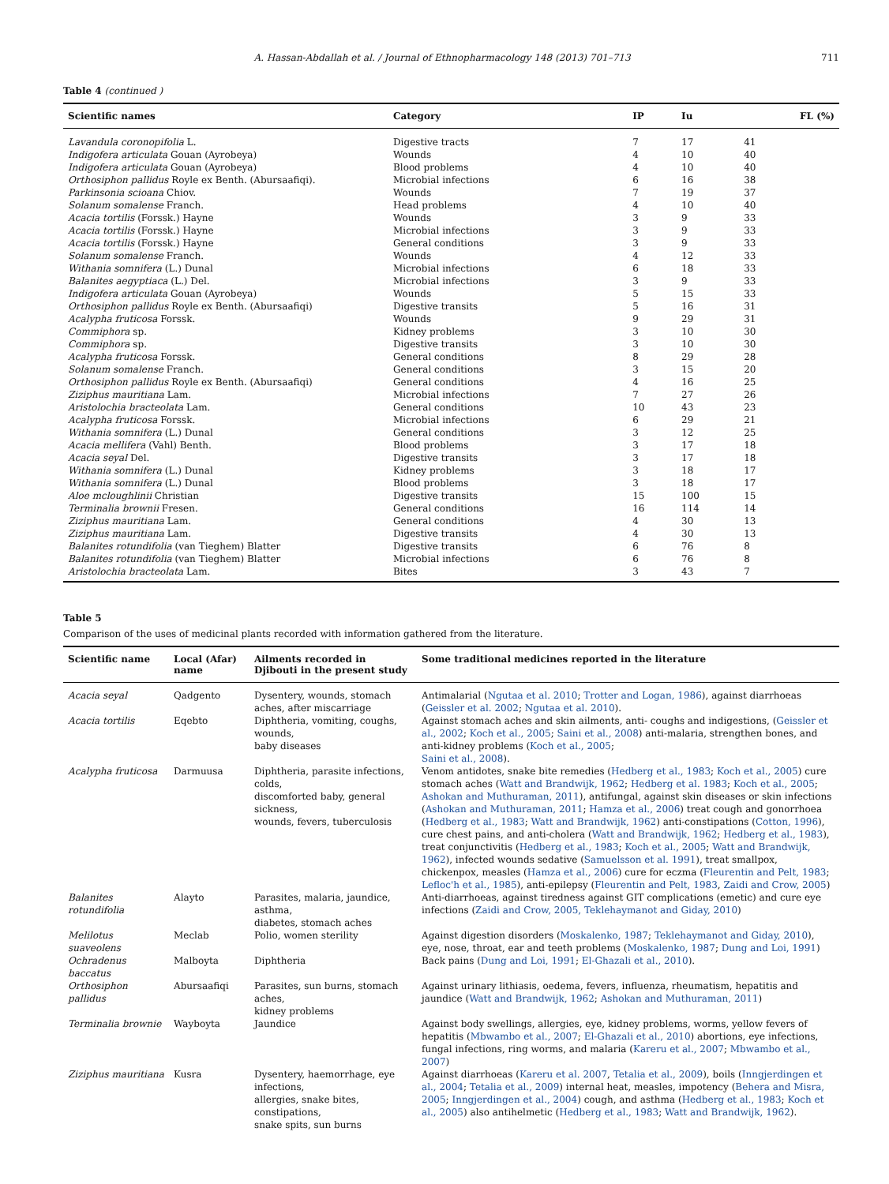A. Hassan-Abdallah et al. / Journal of Ethnopharmacology 148 (2013) 701–713
711
Table 4 (continued )
| Scientific names | Category | IP | Iu | FL (%) |
| --- | --- | --- | --- | --- |
| Lavandula coronopifolia L. | Digestive tracts | 7 | 17 | 41 |
| Indigofera articulata Gouan (Ayrobeya) | Wounds | 4 | 10 | 40 |
| Indigofera articulata Gouan (Ayrobeya) | Blood problems | 4 | 10 | 40 |
| Orthosiphon pallidus Royle ex Benth. (Abursaafiqi). | Microbial infections | 6 | 16 | 38 |
| Parkinsonia scioana Chiov. | Wounds | 7 | 19 | 37 |
| Solanum somalense Franch. | Head problems | 4 | 10 | 40 |
| Acacia tortilis (Forssk.) Hayne | Wounds | 3 | 9 | 33 |
| Acacia tortilis (Forssk.) Hayne | Microbial infections | 3 | 9 | 33 |
| Acacia tortilis (Forssk.) Hayne | General conditions | 3 | 9 | 33 |
| Solanum somalense Franch. | Wounds | 4 | 12 | 33 |
| Withania somnifera (L.) Dunal | Microbial infections | 6 | 18 | 33 |
| Balanites aegyptiaca (L.) Del. | Microbial infections | 3 | 9 | 33 |
| Indigofera articulata Gouan (Ayrobeya) | Wounds | 5 | 15 | 33 |
| Orthosiphon pallidus Royle ex Benth. (Abursaafiqi) | Digestive transits | 5 | 16 | 31 |
| Acalypha fruticosa Forssk. | Wounds | 9 | 29 | 31 |
| Commiphora sp. | Kidney problems | 3 | 10 | 30 |
| Commiphora sp. | Digestive transits | 3 | 10 | 30 |
| Acalypha fruticosa Forssk. | General conditions | 8 | 29 | 28 |
| Solanum somalense Franch. | General conditions | 3 | 15 | 20 |
| Orthosiphon pallidus Royle ex Benth. (Abursaafiqi) | General conditions | 4 | 16 | 25 |
| Ziziphus mauritiana Lam. | Microbial infections | 7 | 27 | 26 |
| Aristolochia bracteolata Lam. | General conditions | 10 | 43 | 23 |
| Acalypha fruticosa Forssk. | Microbial infections | 6 | 29 | 21 |
| Withania somnifera (L.) Dunal | General conditions | 3 | 12 | 25 |
| Acacia mellifera (Vahl) Benth. | Blood problems | 3 | 17 | 18 |
| Acacia seyal Del. | Digestive transits | 3 | 17 | 18 |
| Withania somnifera (L.) Dunal | Kidney problems | 3 | 18 | 17 |
| Withania somnifera (L.) Dunal | Blood problems | 3 | 18 | 17 |
| Aloe mcloughlinii Christian | Digestive transits | 15 | 100 | 15 |
| Terminalia brownii Fresen. | General conditions | 16 | 114 | 14 |
| Ziziphus mauritiana Lam. | General conditions | 4 | 30 | 13 |
| Ziziphus mauritiana Lam. | Digestive transits | 4 | 30 | 13 |
| Balanites rotundifolia (van Tieghem) Blatter | Digestive transits | 6 | 76 | 8 |
| Balanites rotundifolia (van Tieghem) Blatter | Microbial infections | 6 | 76 | 8 |
| Aristolochia bracteolata Lam. | Bites | 3 | 43 | 7 |
Table 5
Comparison of the uses of medicinal plants recorded with information gathered from the literature.
| Scientific name | Local (Afar) name | Ailments recorded in Djibouti in the present study | Some traditional medicines reported in the literature |
| --- | --- | --- | --- |
| Acacia seyal | Qadgento | Dysentery, wounds, stomach aches, after miscarriage | Antimalarial ( Ngutaa et al. 2010 ; Trotter and Logan, 1986 ), against diarrhoeas ( Geissler et al. 2002 ; Ngutaa et al. 2010 ). |
| Acacia tortilis | Eqebto | Diphtheria, vomiting, coughs, wounds, baby diseases | Against stomach aches and skin ailments, anti- coughs and indigestions, ( Geissler et al., 2002 ; Koch et al., 2005 ; Saini et al., 2008 ) anti-malaria, strengthen bones, and anti-kidney problems ( Koch et al., 2005 ; Saini et al., 2008 ). |
| Acalypha fruticosa | Darmuusa | Diphtheria, parasite infections, colds, discomforted baby, general sickness, wounds, fevers, tuberculosis | Venom antidotes, snake bite remedies ( Hedberg et al., 1983 ; Koch et al., 2005 ) cure stomach aches ( Watt and Brandwijk, 1962 ; Hedberg et al. 1983 ; Koch et al., 2005 ; Ashokan and Muthuraman, 2011 ), antifungal, against skin diseases or skin infections ( Ashokan and Muthuraman, 2011 ; Hamza et al., 2006 ) treat cough and gonorrhoea ( Hedberg et al., 1983 ; Watt and Brandwijk, 1962 ) anti-constipations ( Cotton, 1996 ), cure chest pains, and anti-cholera ( Watt and Brandwijk, 1962 ; Hedberg et al., 1983 ), treat conjunctivitis ( Hedberg et al., 1983 ; Koch et al., 2005 ; Watt and Brandwijk, 1962 ), infected wounds sedative ( Samuelsson et al. 1991 ), treat smallpox, chickenpox, measles ( Hamza et al., 2006 ) cure for eczma ( Fleurentin and Pelt, 1983 ; Lefloc'h et al., 1985 ), anti-epilepsy ( Fleurentin and Pelt, 1983 , Zaidi and Crow, 2005 ) |
| Balanites rotundifolia | Alayto | Parasites, malaria, jaundice, asthma, diabetes, stomach aches | Anti-diarrhoeas, against tiredness against GIT complications (emetic) and cure eye infections ( Zaidi and Crow, 2005, Teklehaymanot and Giday, 2010 ) |
| Melilotus suaveolens | Meclab | Polio, women sterility | Against digestion disorders ( Moskalenko, 1987 ; Teklehaymanot and Giday, 2010 ), eye, nose, throat, ear and teeth problems ( Moskalenko, 1987 ; Dung and Loi, 1991 ) |
| Ochradenus baccatus | Malboyta | Diphtheria | Back pains ( Dung and Loi, 1991 ; El-Ghazali et al., 2010 ). |
| Orthosiphon pallidus | Abursaafiqi | Parasites, sun burns, stomach aches, kidney problems | Against urinary lithiasis, oedema, fevers, influenza, rheumatism, hepatitis and jaundice ( Watt and Brandwijk, 1962 ; Ashokan and Muthuraman, 2011 ) |
| Terminalia brownie | Wayboyta | Jaundice | Against body swellings, allergies, eye, kidney problems, worms, yellow fevers of hepatitis ( Mbwambo et al., 2007 ; El-Ghazali et al., 2010 ) abortions, eye infections, fungal infections, ring worms, and malaria ( Kareru et al., 2007 ; Mbwambo et al., 2007 ) |
| Ziziphus mauritiana | Kusra | Dysentery, haemorrhage, eye infections, allergies, snake bites, constipations, snake spits, sun burns | Against diarrhoeas ( Kareru et al. 2007 , Tetalia et al., 2009 ), boils ( Inngjerdingen et al., 2004 ; Tetalia et al., 2009 ) internal heat, measles, impotency ( Behera and Misra, 2005 ; Inngjerdingen et al., 2004 ) cough, and asthma ( Hedberg et al., 1983 ; Koch et al., 2005 ) also antihelmetic ( Hedberg et al., 1983 ; Watt and Brandwijk, 1962 ). |